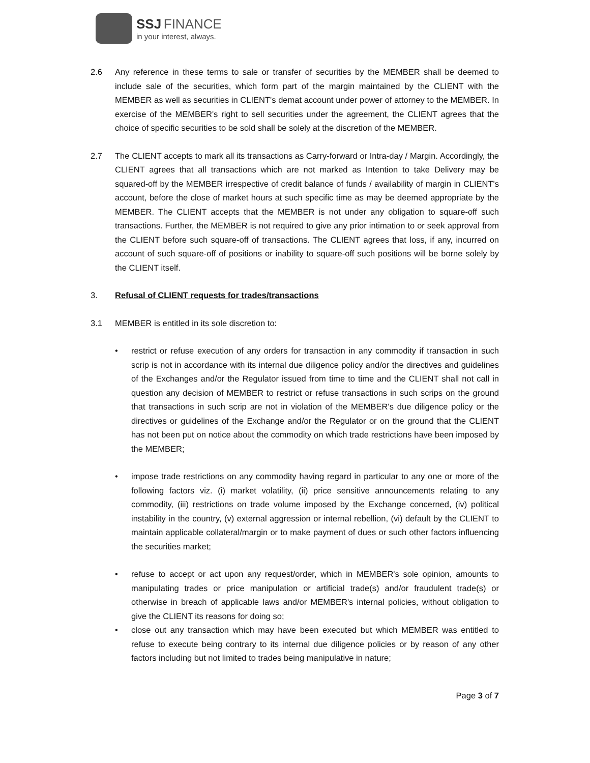SSJ FINANCE
in your interest, always.
2.6 Any reference in these terms to sale or transfer of securities by the MEMBER shall be deemed to include sale of the securities, which form part of the margin maintained by the CLIENT with the MEMBER as well as securities in CLIENT's demat account under power of attorney to the MEMBER. In exercise of the MEMBER's right to sell securities under the agreement, the CLIENT agrees that the choice of specific securities to be sold shall be solely at the discretion of the MEMBER.
2.7 The CLIENT accepts to mark all its transactions as Carry-forward or Intra-day / Margin. Accordingly, the CLIENT agrees that all transactions which are not marked as Intention to take Delivery may be squared-off by the MEMBER irrespective of credit balance of funds / availability of margin in CLIENT's account, before the close of market hours at such specific time as may be deemed appropriate by the MEMBER. The CLIENT accepts that the MEMBER is not under any obligation to square-off such transactions. Further, the MEMBER is not required to give any prior intimation to or seek approval from the CLIENT before such square-off of transactions. The CLIENT agrees that loss, if any, incurred on account of such square-off of positions or inability to square-off such positions will be borne solely by the CLIENT itself.
3. Refusal of CLIENT requests for trades/transactions
3.1 MEMBER is entitled in its sole discretion to:
• restrict or refuse execution of any orders for transaction in any commodity if transaction in such scrip is not in accordance with its internal due diligence policy and/or the directives and guidelines of the Exchanges and/or the Regulator issued from time to time and the CLIENT shall not call in question any decision of MEMBER to restrict or refuse transactions in such scrips on the ground that transactions in such scrip are not in violation of the MEMBER's due diligence policy or the directives or guidelines of the Exchange and/or the Regulator or on the ground that the CLIENT has not been put on notice about the commodity on which trade restrictions have been imposed by the MEMBER;
• impose trade restrictions on any commodity having regard in particular to any one or more of the following factors viz. (i) market volatility, (ii) price sensitive announcements relating to any commodity, (iii) restrictions on trade volume imposed by the Exchange concerned, (iv) political instability in the country, (v) external aggression or internal rebellion, (vi) default by the CLIENT to maintain applicable collateral/margin or to make payment of dues or such other factors influencing the securities market;
• refuse to accept or act upon any request/order, which in MEMBER's sole opinion, amounts to manipulating trades or price manipulation or artificial trade(s) and/or fraudulent trade(s) or otherwise in breach of applicable laws and/or MEMBER's internal policies, without obligation to give the CLIENT its reasons for doing so;
• close out any transaction which may have been executed but which MEMBER was entitled to refuse to execute being contrary to its internal due diligence policies or by reason of any other factors including but not limited to trades being manipulative in nature;
Page 3 of 7